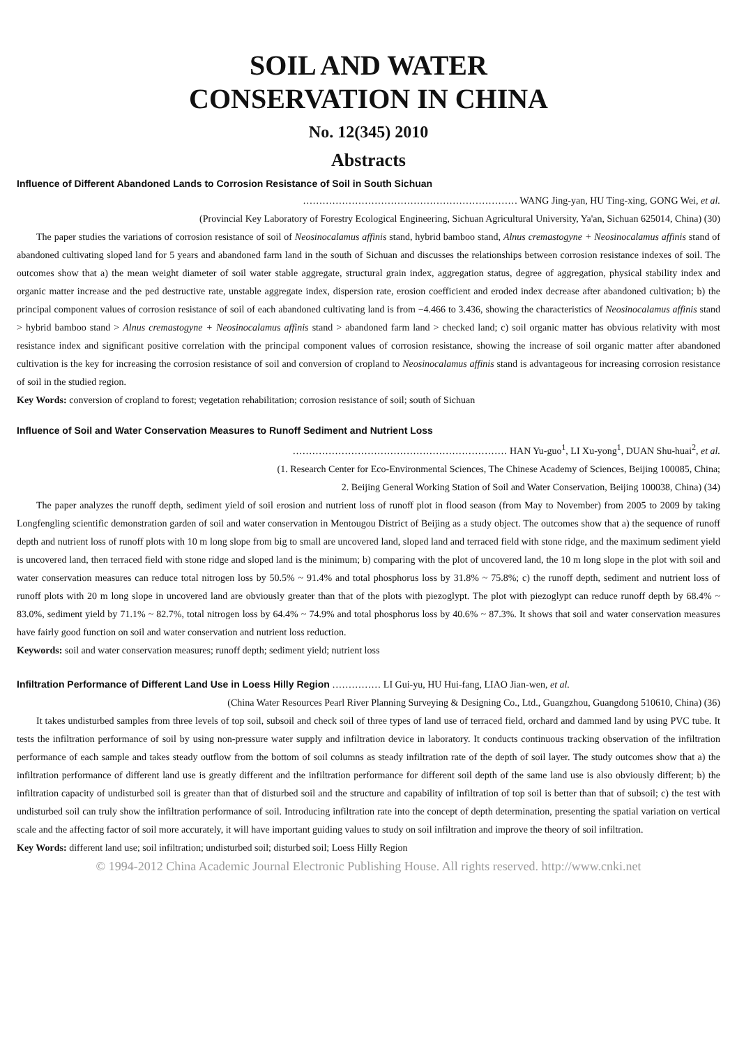SOIL AND WATER
CONSERVATION IN CHINA
No. 12(345) 2010
Abstracts
Influence of Different Abandoned Lands to Corrosion Resistance of Soil in South Sichuan
………………………………………………………… WANG Jing-yan, HU Ting-xing, GONG Wei, et al.
(Provincial Key Laboratory of Forestry Ecological Engineering, Sichuan Agricultural University, Ya'an, Sichuan 625014, China) (30)
The paper studies the variations of corrosion resistance of soil of Neosinocalamus affinis stand, hybrid bamboo stand, Alnus cremastogyne + Neosinocalamus affinis stand of abandoned cultivating sloped land for 5 years and abandoned farm land in the south of Sichuan and discusses the relationships between corrosion resistance indexes of soil. The outcomes show that a) the mean weight diameter of soil water stable aggregate, structural grain index, aggregation status, degree of aggregation, physical stability index and organic matter increase and the ped destructive rate, unstable aggregate index, dispersion rate, erosion coefficient and eroded index decrease after abandoned cultivation; b) the principal component values of corrosion resistance of soil of each abandoned cultivating land is from −4.466 to 3.436, showing the characteristics of Neosinocalamus affinis stand > hybrid bamboo stand > Alnus cremastogyne + Neosinocalamus affinis stand > abandoned farm land > checked land; c) soil organic matter has obvious relativity with most resistance index and significant positive correlation with the principal component values of corrosion resistance, showing the increase of soil organic matter after abandoned cultivation is the key for increasing the corrosion resistance of soil and conversion of cropland to Neosinocalamus affinis stand is advantageous for increasing corrosion resistance of soil in the studied region.
Key Words: conversion of cropland to forest; vegetation rehabilitation; corrosion resistance of soil; south of Sichuan
Influence of Soil and Water Conservation Measures to Runoff Sediment and Nutrient Loss
………………………………………………………… HAN Yu-guo<sup>1</sup>, LI Xu-yong<sup>1</sup>, DUAN Shu-huai<sup>2</sup>, et al.
(1. Research Center for Eco-Environmental Sciences, The Chinese Academy of Sciences, Beijing 100085, China;
2. Beijing General Working Station of Soil and Water Conservation, Beijing 100038, China) (34)
The paper analyzes the runoff depth, sediment yield of soil erosion and nutrient loss of runoff plot in flood season (from May to November) from 2005 to 2009 by taking Longfengling scientific demonstration garden of soil and water conservation in Mentougou District of Beijing as a study object. The outcomes show that a) the sequence of runoff depth and nutrient loss of runoff plots with 10 m long slope from big to small are uncovered land, sloped land and terraced field with stone ridge, and the maximum sediment yield is uncovered land, then terraced field with stone ridge and sloped land is the minimum; b) comparing with the plot of uncovered land, the 10 m long slope in the plot with soil and water conservation measures can reduce total nitrogen loss by 50.5% ~ 91.4% and total phosphorus loss by 31.8% ~ 75.8%; c) the runoff depth, sediment and nutrient loss of runoff plots with 20 m long slope in uncovered land are obviously greater than that of the plots with piezoglypt. The plot with piezoglypt can reduce runoff depth by 68.4% ~ 83.0%, sediment yield by 71.1% ~ 82.7%, total nitrogen loss by 64.4% ~ 74.9% and total phosphorus loss by 40.6% ~ 87.3%. It shows that soil and water conservation measures have fairly good function on soil and water conservation and nutrient loss reduction.
Keywords: soil and water conservation measures; runoff depth; sediment yield; nutrient loss
Infiltration Performance of Different Land Use in Loess Hilly Region …………… LI Gui-yu, HU Hui-fang, LIAO Jian-wen, et al.
(China Water Resources Pearl River Planning Surveying & Designing Co., Ltd., Guangzhou, Guangdong 510610, China) (36)
It takes undisturbed samples from three levels of top soil, subsoil and check soil of three types of land use of terraced field, orchard and dammed land by using PVC tube. It tests the infiltration performance of soil by using non-pressure water supply and infiltration device in laboratory. It conducts continuous tracking observation of the infiltration performance of each sample and takes steady outflow from the bottom of soil columns as steady infiltration rate of the depth of soil layer. The study outcomes show that a) the infiltration performance of different land use is greatly different and the infiltration performance for different soil depth of the same land use is also obviously different; b) the infiltration capacity of undisturbed soil is greater than that of disturbed soil and the structure and capability of infiltration of top soil is better than that of subsoil; c) the test with undisturbed soil can truly show the infiltration performance of soil. Introducing infiltration rate into the concept of depth determination, presenting the spatial variation on vertical scale and the affecting factor of soil more accurately, it will have important guiding values to study on soil infiltration and improve the theory of soil infiltration.
Key Words: different land use; soil infiltration; undisturbed soil; disturbed soil; Loess Hilly Region
© 1994-2012 China Academic Journal Electronic Publishing House. All rights reserved. http://www.cnki.net